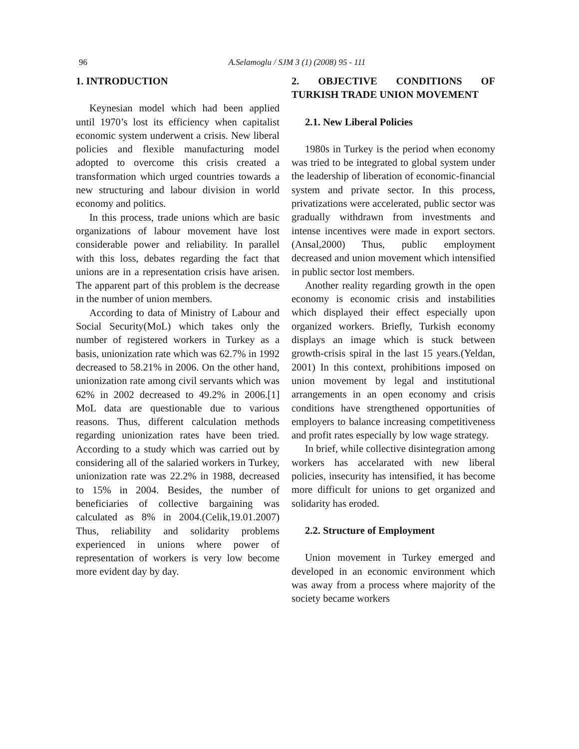96 A.Selamoglu / SJM 3 (1) (2008) 95 - 111
1. INTRODUCTION
Keynesian model which had been applied until 1970’s lost its efficiency when capitalist economic system underwent a crisis. New liberal policies and flexible manufacturing model adopted to overcome this crisis created a transformation which urged countries towards a new structuring and labour division in world economy and politics.
In this process, trade unions which are basic organizations of labour movement have lost considerable power and reliability. In parallel with this loss, debates regarding the fact that unions are in a representation crisis have arisen. The apparent part of this problem is the decrease in the number of union members.
According to data of Ministry of Labour and Social Security(MoL) which takes only the number of registered workers in Turkey as a basis, unionization rate which was 62.7% in 1992 decreased to 58.21% in 2006. On the other hand, unionization rate among civil servants which was 62% in 2002 decreased to 49.2% in 2006.[1] MoL data are questionable due to various reasons. Thus, different calculation methods regarding unionization rates have been tried. According to a study which was carried out by considering all of the salaried workers in Turkey, unionization rate was 22.2% in 1988, decreased to 15% in 2004. Besides, the number of beneficiaries of collective bargaining was calculated as 8% in 2004.(Celik,19.01.2007) Thus, reliability and solidarity problems experienced in unions where power of representation of workers is very low become more evident day by day.
2. OBJECTIVE CONDITIONS OF TURKISH TRADE UNION MOVEMENT
2.1. New Liberal Policies
1980s in Turkey is the period when economy was tried to be integrated to global system under the leadership of liberation of economic-financial system and private sector. In this process, privatizations were accelerated, public sector was gradually withdrawn from investments and intense incentives were made in export sectors.(Ansal,2000) Thus, public employment decreased and union movement which intensified in public sector lost members.
Another reality regarding growth in the open economy is economic crisis and instabilities which displayed their effect especially upon organized workers. Briefly, Turkish economy displays an image which is stuck between growth-crisis spiral in the last 15 years.(Yeldan, 2001) In this context, prohibitions imposed on union movement by legal and institutional arrangements in an open economy and crisis conditions have strengthened opportunities of employers to balance increasing competitiveness and profit rates especially by low wage strategy.
In brief, while collective disintegration among workers has accelarated with new liberal policies, insecurity has intensified, it has become more difficult for unions to get organized and solidarity has eroded.
2.2. Structure of Employment
Union movement in Turkey emerged and developed in an economic environment which was away from a process where majority of the society became workers